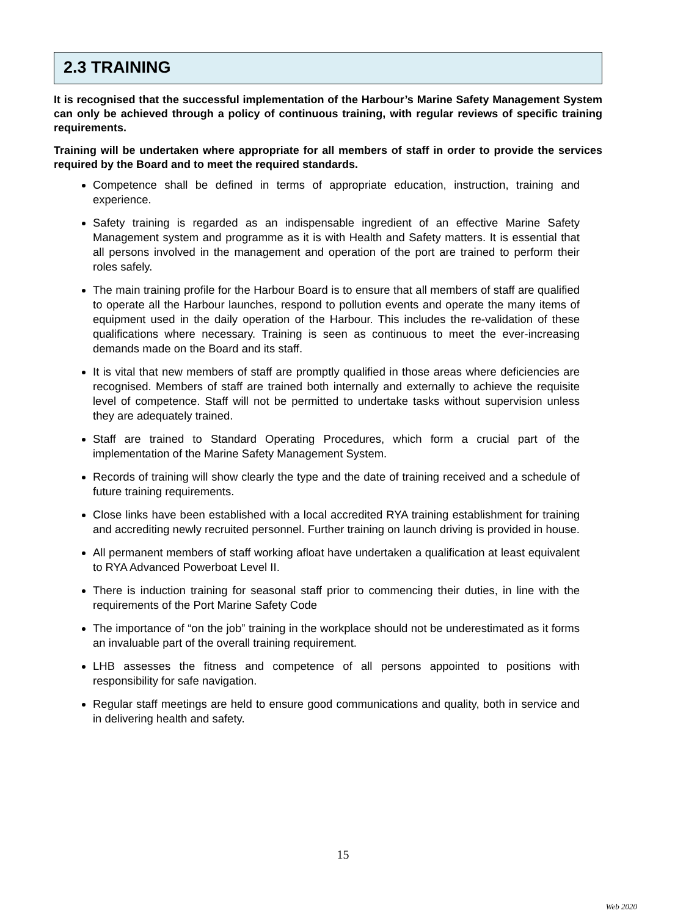2.3 TRAINING
It is recognised that the successful implementation of the Harbour’s Marine Safety Management System can only be achieved through a policy of continuous training, with regular reviews of specific training requirements.
Training will be undertaken where appropriate for all members of staff in order to provide the services required by the Board and to meet the required standards.
Competence shall be defined in terms of appropriate education, instruction, training and experience.
Safety training is regarded as an indispensable ingredient of an effective Marine Safety Management system and programme as it is with Health and Safety matters. It is essential that all persons involved in the management and operation of the port are trained to perform their roles safely.
The main training profile for the Harbour Board is to ensure that all members of staff are qualified to operate all the Harbour launches, respond to pollution events and operate the many items of equipment used in the daily operation of the Harbour. This includes the re-validation of these qualifications where necessary. Training is seen as continuous to meet the ever-increasing demands made on the Board and its staff.
It is vital that new members of staff are promptly qualified in those areas where deficiencies are recognised. Members of staff are trained both internally and externally to achieve the requisite level of competence. Staff will not be permitted to undertake tasks without supervision unless they are adequately trained.
Staff are trained to Standard Operating Procedures, which form a crucial part of the implementation of the Marine Safety Management System.
Records of training will show clearly the type and the date of training received and a schedule of future training requirements.
Close links have been established with a local accredited RYA training establishment for training and accrediting newly recruited personnel. Further training on launch driving is provided in house.
All permanent members of staff working afloat have undertaken a qualification at least equivalent to RYA Advanced Powerboat Level II.
There is induction training for seasonal staff prior to commencing their duties, in line with the requirements of the Port Marine Safety Code
The importance of “on the job” training in the workplace should not be underestimated as it forms an invaluable part of the overall training requirement.
LHB assesses the fitness and competence of all persons appointed to positions with responsibility for safe navigation.
Regular staff meetings are held to ensure good communications and quality, both in service and in delivering health and safety.
15
Web 2020